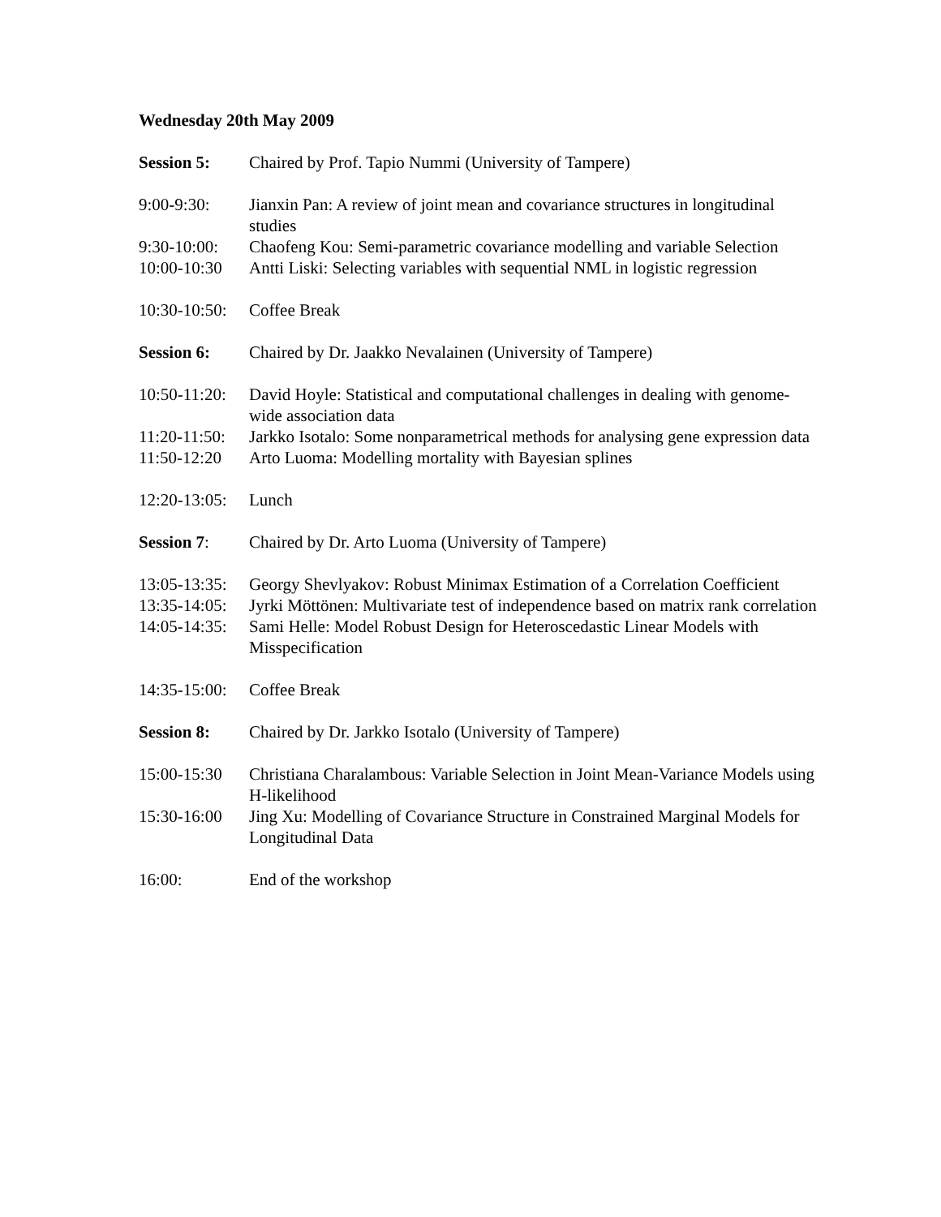Wednesday 20th May 2009
Session 5: Chaired by Prof. Tapio Nummi (University of Tampere)
9:00-9:30: Jianxin Pan: A review of joint mean and covariance structures in longitudinal studies
9:30-10:00:
Chaofeng Kou: Semi-parametric covariance modelling and variable Selection
10:00-10:30
Antti Liski: Selecting variables with sequential NML in logistic regression
10:30-10:50:
Coffee Break
Session 6: Chaired by Dr. Jaakko Nevalainen (University of Tampere)
10:50-11:20:
David Hoyle: Statistical and computational challenges in dealing with genome-wide association data
11:20-11:50:
Jarkko Isotalo: Some nonparametrical methods for analysing gene expression data
11:50-12:20
Arto Luoma: Modelling mortality with Bayesian splines
12:20-13:05:
Lunch
Session 7: Chaired by Dr. Arto Luoma (University of Tampere)
13:05-13:35:
Georgy Shevlyakov: Robust Minimax Estimation of a Correlation Coefficient
13:35-14:05:
Jyrki Möttönen: Multivariate test of independence based on matrix rank correlation
14:05-14:35:
Sami Helle: Model Robust Design for Heteroscedastic Linear Models with Misspecification
14:35-15:00:
Coffee Break
Session 8: Chaired by Dr. Jarkko Isotalo (University of Tampere)
15:00-15:30
Christiana Charalambous: Variable Selection in Joint Mean-Variance Models using H-likelihood
15:30-16:00
Jing Xu: Modelling of Covariance Structure in Constrained Marginal Models for Longitudinal Data
16:00: End of the workshop